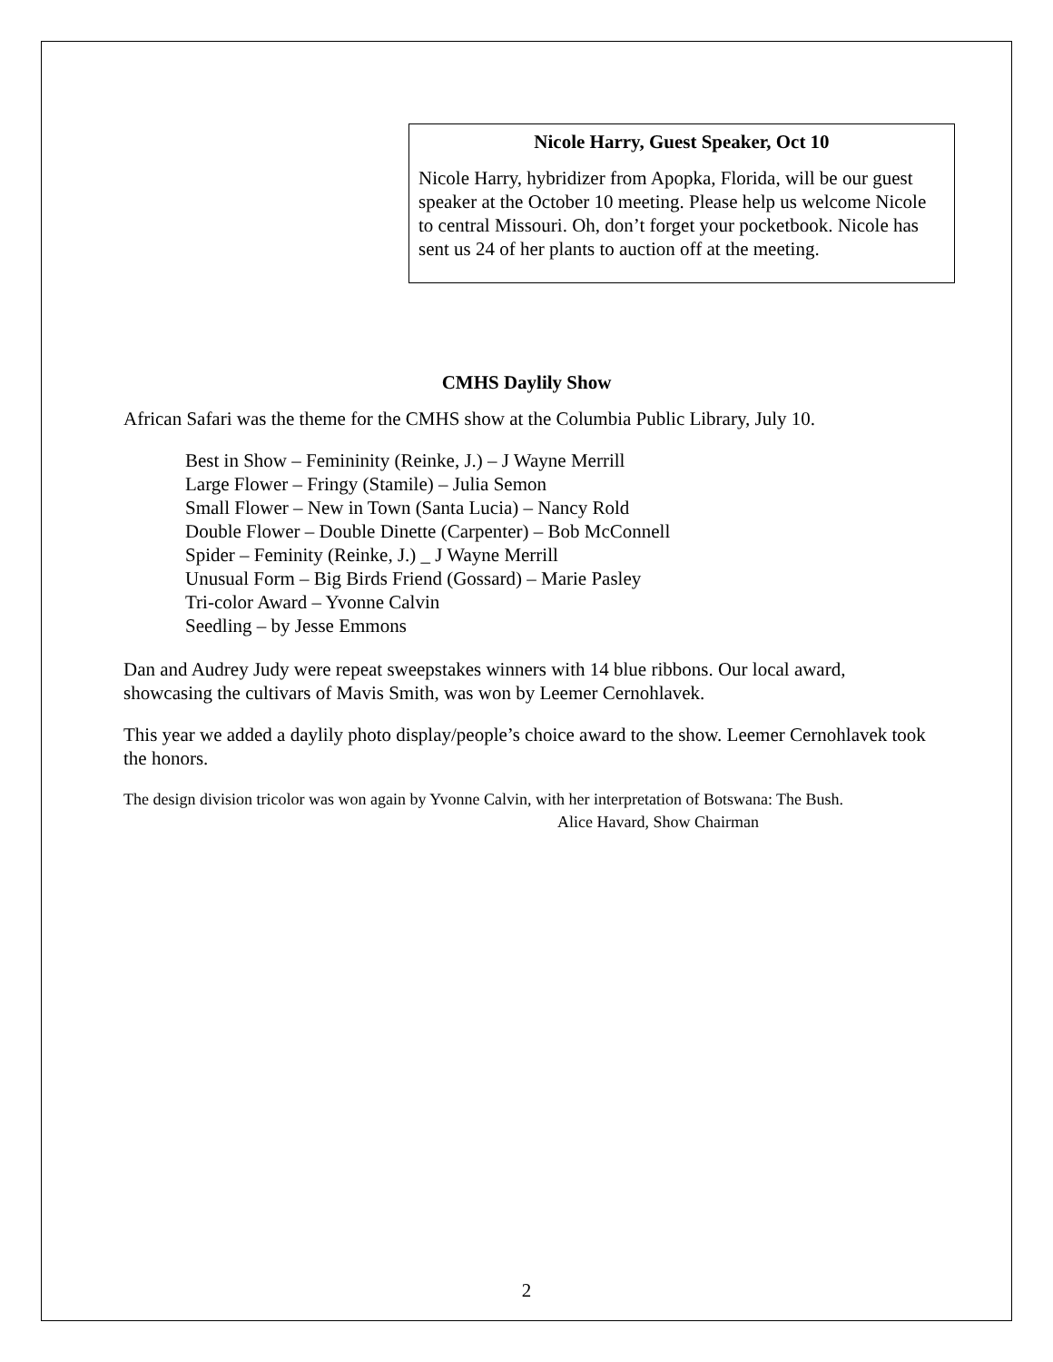Nicole Harry, Guest Speaker, Oct 10
Nicole Harry, hybridizer from Apopka, Florida, will be our guest speaker at the October 10 meeting. Please help us welcome Nicole to central Missouri. Oh, don’t forget your pocketbook. Nicole has sent us 24 of her plants to auction off at the meeting.
CMHS Daylily Show
African Safari was the theme for the CMHS show at the Columbia Public Library, July 10.
Best in Show – Femininity (Reinke, J.) – J Wayne Merrill
Large Flower – Fringy (Stamile) – Julia Semon
Small Flower – New in Town (Santa Lucia) – Nancy Rold
Double Flower – Double Dinette (Carpenter) – Bob McConnell
Spider – Feminity (Reinke, J.) _ J Wayne Merrill
Unusual Form – Big Birds Friend (Gossard) – Marie Pasley
Tri-color Award – Yvonne Calvin
Seedling – by Jesse Emmons
Dan and Audrey Judy were repeat sweepstakes winners with 14 blue ribbons. Our local award, showcasing the cultivars of Mavis Smith, was won by Leemer Cernohlavek.
This year we added a daylily photo display/people’s choice award to the show. Leemer Cernohlavek took the honors.
The design division tricolor was won again by Yvonne Calvin, with her interpretation of Botswana: The Bush.
Alice Havard, Show Chairman
2